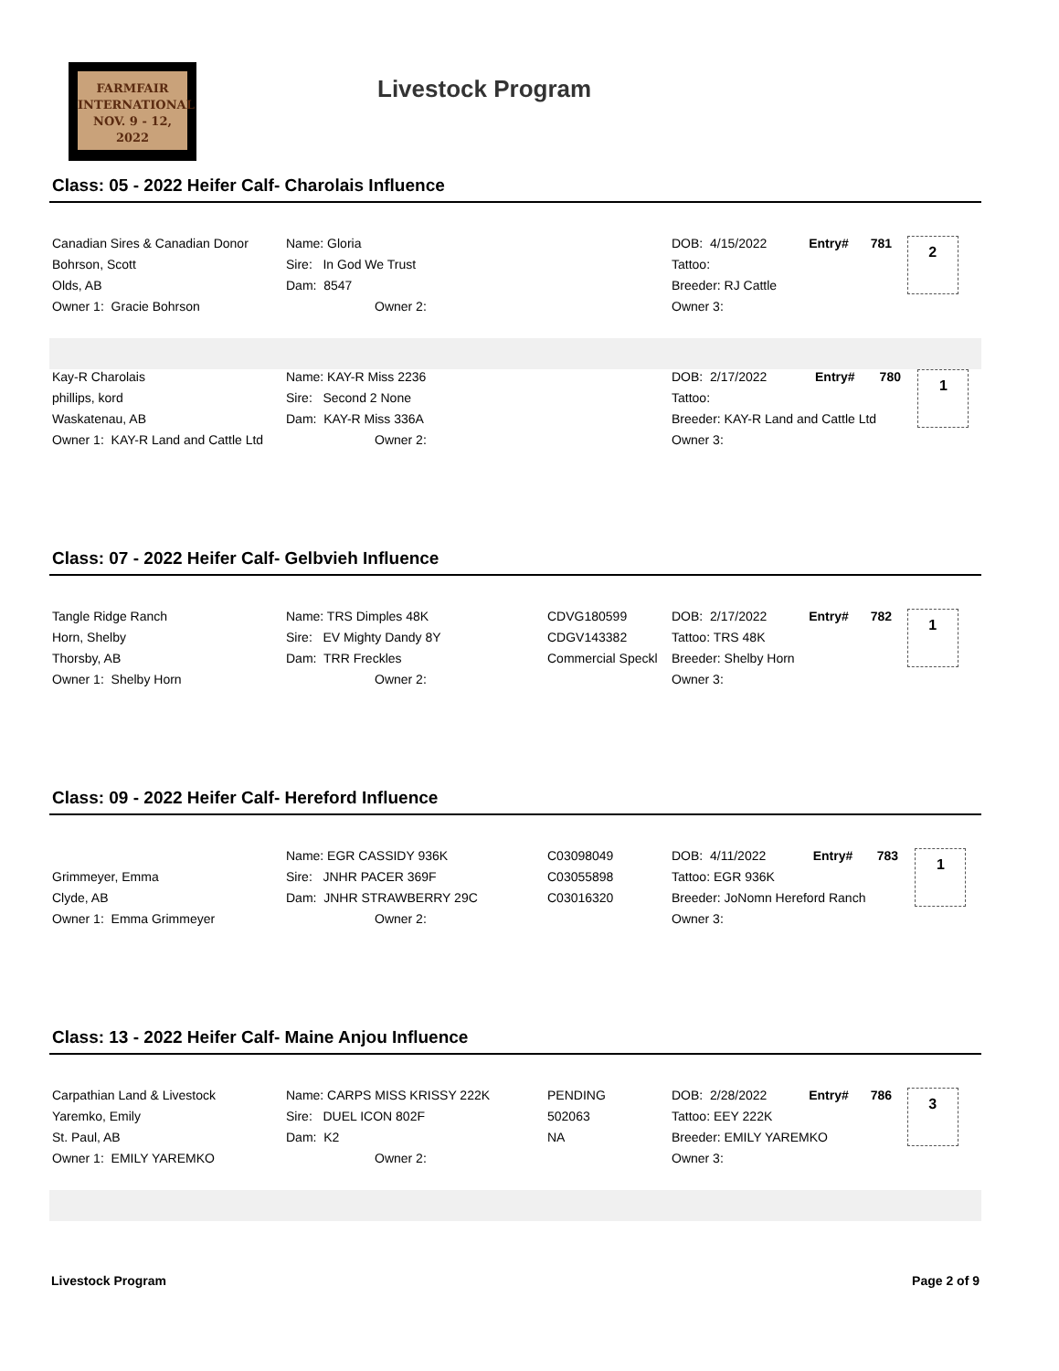FARMFAIR
INTERNATIONAL
NOV. 9 - 12, 2022
Livestock Program
Class: 05 - 2022 Heifer Calf- Charolais Influence
| Canadian Sires & Canadian Donor | Name: Gloria | | DOB: 4/15/2022 | Entry# | 781 | 2 |
| Bohrson, Scott | Sire: In God We Trust | | Tattoo: | | | |
| Olds, AB | Dam: 8547 | | Breeder: RJ Cattle | | | |
| Owner 1: Gracie Bohrson | Owner 2: | | Owner 3: | | | |
| Kay-R Charolais | Name: KAY-R Miss 2236 | | DOB: 2/17/2022 | Entry# | 780 | 1 |
| phillips, kord | Sire: Second 2 None | | Tattoo: | | | |
| Waskatenau, AB | Dam: KAY-R Miss 336A | | Breeder: KAY-R Land and Cattle Ltd | | | |
| Owner 1: KAY-R Land and Cattle Ltd | Owner 2: | | Owner 3: | | | |
Class: 07 - 2022 Heifer Calf- Gelbvieh Influence
| Tangle Ridge Ranch | Name: TRS Dimples 48K | CDVG180599 | DOB: 2/17/2022 | Entry# | 782 | 1 |
| Horn, Shelby | Sire: EV Mighty Dandy 8Y | CDGV143382 | Tattoo: TRS 48K | | | |
| Thorsby, AB | Dam: TRR Freckles | Commercial Speckl | Breeder: Shelby Horn | | | |
| Owner 1: Shelby Horn | Owner 2: | | Owner 3: | | | |
Class: 09 - 2022 Heifer Calf- Hereford Influence
| | Name: EGR CASSIDY 936K | C03098049 | DOB: 4/11/2022 | Entry# | 783 | 1 |
| Grimmeyer, Emma | Sire: JNHR PACER 369F | C03055898 | Tattoo: EGR 936K | | | |
| Clyde, AB | Dam: JNHR STRAWBERRY 29C | C03016320 | Breeder: JoNomn Hereford Ranch | | | |
| Owner 1: Emma Grimmeyer | Owner 2: | | Owner 3: | | | |
Class: 13 - 2022 Heifer Calf- Maine Anjou Influence
| Carpathian Land & Livestock | Name: CARPS MISS KRISSY 222K | PENDING | DOB: 2/28/2022 | Entry# | 786 | 3 |
| Yaremko, Emily | Sire: DUEL ICON 802F | 502063 | Tattoo: EEY 222K | | | |
| St. Paul, AB | Dam: K2 | NA | Breeder: EMILY YAREMKO | | | |
| Owner 1: EMILY YAREMKO | Owner 2: | | Owner 3: | | | |
Livestock Program Page 2 of 9